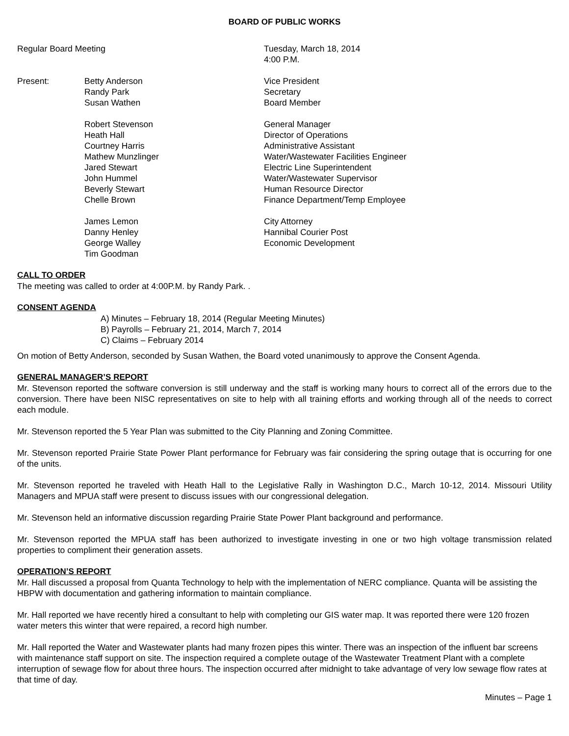BOARD OF PUBLIC WORKS
Regular Board Meeting Tuesday, March 18, 2014
4:00 P.M.
Present: Betty Anderson
Randy Park
Susan Wathen
Vice President
Secretary
Board Member
Robert Stevenson
Heath Hall
Courtney Harris
Mathew Munzlinger
Jared Stewart
John Hummel
Beverly Stewart
Chelle Brown
General Manager
Director of Operations
Administrative Assistant
Water/Wastewater Facilities Engineer
Electric Line Superintendent
Water/Wastewater Supervisor
Human Resource Director
Finance Department/Temp Employee
James Lemon
Danny Henley
George Walley
Tim Goodman
City Attorney
Hannibal Courier Post
Economic Development
CALL TO ORDER
The meeting was called to order at 4:00P.M. by Randy Park. .
CONSENT AGENDA
A) Minutes – February 18, 2014 (Regular Meeting Minutes)
B) Payrolls – February 21, 2014, March 7, 2014
C) Claims – February 2014
On motion of Betty Anderson, seconded by Susan Wathen, the Board voted unanimously to approve the Consent Agenda.
GENERAL MANAGER’S REPORT
Mr. Stevenson reported the software conversion is still underway and the staff is working many hours to correct all of the errors due to the conversion. There have been NISC representatives on site to help with all training efforts and working through all of the needs to correct each module.
Mr. Stevenson reported the 5 Year Plan was submitted to the City Planning and Zoning Committee.
Mr. Stevenson reported Prairie State Power Plant performance for February was fair considering the spring outage that is occurring for one of the units.
Mr. Stevenson reported he traveled with Heath Hall to the Legislative Rally in Washington D.C., March 10-12, 2014. Missouri Utility Managers and MPUA staff were present to discuss issues with our congressional delegation.
Mr. Stevenson held an informative discussion regarding Prairie State Power Plant background and performance.
Mr. Stevenson reported the MPUA staff has been authorized to investigate investing in one or two high voltage transmission related properties to compliment their generation assets.
OPERATION’S REPORT
Mr. Hall discussed a proposal from Quanta Technology to help with the implementation of NERC compliance. Quanta will be assisting the HBPW with documentation and gathering information to maintain compliance.
Mr. Hall reported we have recently hired a consultant to help with completing our GIS water map. It was reported there were 120 frozen water meters this winter that were repaired, a record high number.
Mr. Hall reported the Water and Wastewater plants had many frozen pipes this winter. There was an inspection of the influent bar screens with maintenance staff support on site. The inspection required a complete outage of the Wastewater Treatment Plant with a complete interruption of sewage flow for about three hours. The inspection occurred after midnight to take advantage of very low sewage flow rates at that time of day.
Minutes – Page 1